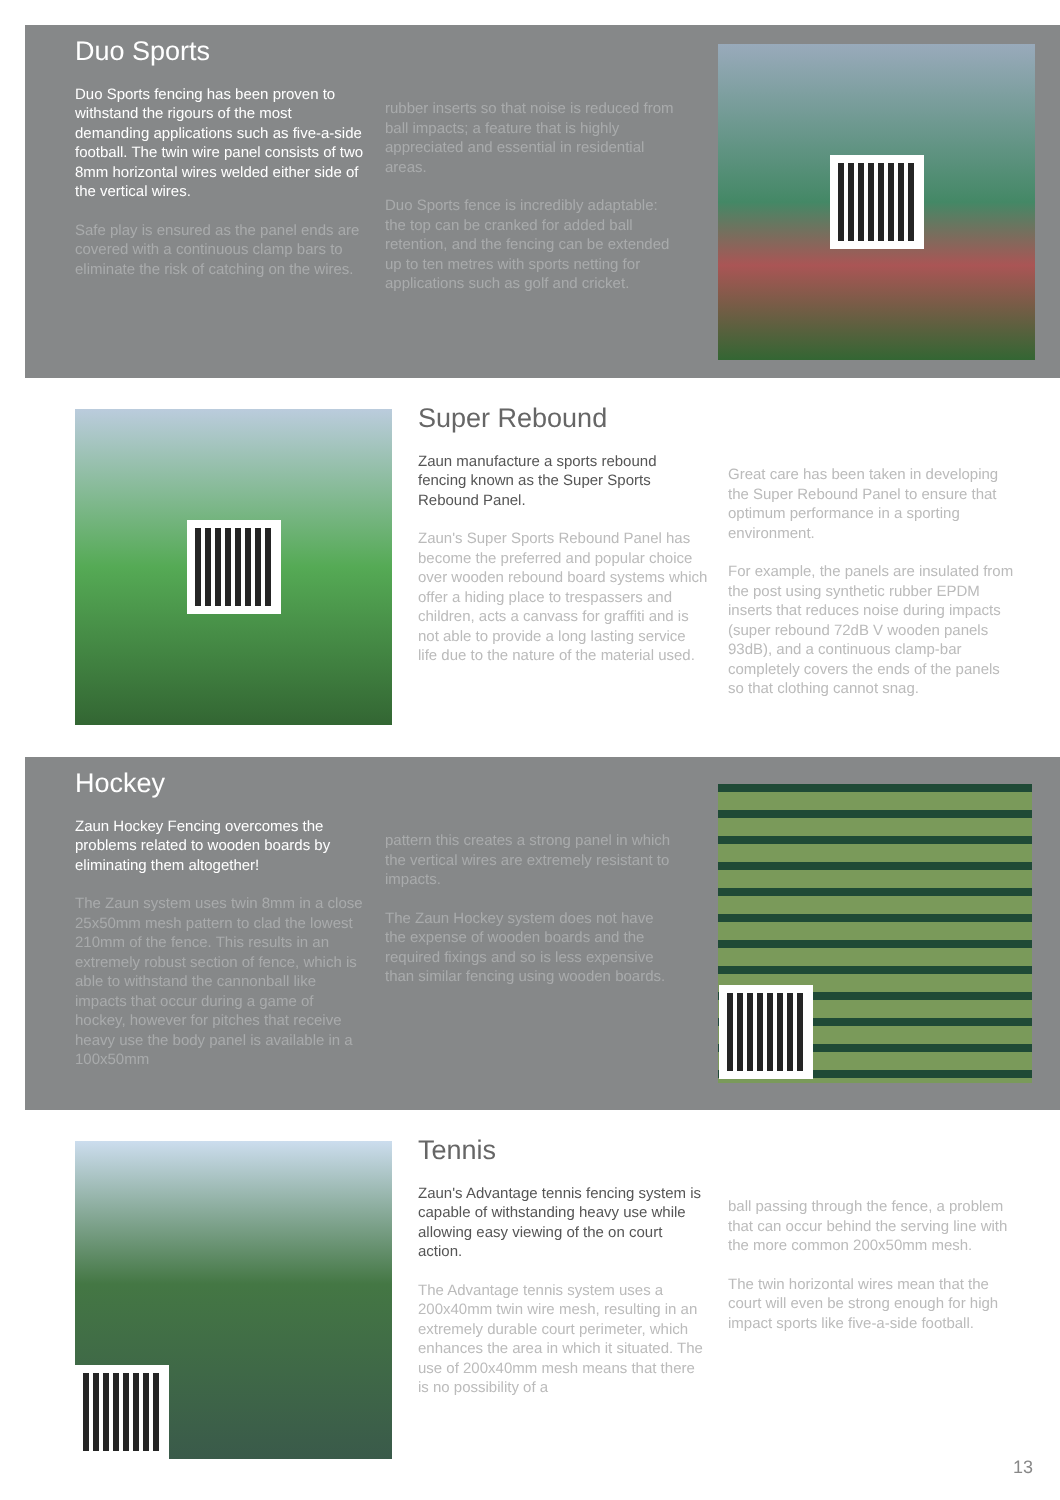Duo Sports
Duo Sports fencing has been proven to withstand the rigours of the most demanding applications such as five-a-side football. The twin wire panel consists of two 8mm horizontal wires welded either side of the vertical wires.
Safe play is ensured as the panel ends are covered with a continuous clamp bars to eliminate the risk of catching on the wires.
rubber inserts so that noise is reduced from ball impacts; a feature that is highly appreciated and essential in residential areas.
Duo Sports fence is incredibly adaptable: the top can be cranked for added ball retention, and the fencing can be extended up to ten metres with sports netting for applications such as golf and cricket.
Super Rebound
Zaun manufacture a sports rebound fencing known as the Super Sports Rebound Panel.
Zaun's Super Sports Rebound Panel has become the preferred and popular choice over wooden rebound board systems which offer a hiding place to trespassers and children, acts a canvass for graffiti and is not able to provide a long lasting service life due to the nature of the material used.
Great care has been taken in developing the Super Rebound Panel to ensure that optimum performance in a sporting environment.
For example, the panels are insulated from the post using synthetic rubber EPDM inserts that reduces noise during impacts (super rebound 72dB V wooden panels 93dB), and a continuous clamp-bar completely covers the ends of the panels so that clothing cannot snag.
Hockey
Zaun Hockey Fencing overcomes the problems related to wooden boards by eliminating them altogether!
The Zaun system uses twin 8mm in a close 25x50mm mesh pattern to clad the lowest 210mm of the fence. This results in an extremely robust section of fence, which is able to withstand the cannonball like impacts that occur during a game of hockey, however for pitches that receive heavy use the body panel is available in a 100x50mm
pattern this creates a strong panel in which the vertical wires are extremely resistant to impacts.
The Zaun Hockey system does not have the expense of wooden boards and the required fixings and so is less expensive than similar fencing using wooden boards.
Tennis
Zaun's Advantage tennis fencing system is capable of withstanding heavy use while allowing easy viewing of the on court action.
The Advantage tennis system uses a 200x40mm twin wire mesh, resulting in an extremely durable court perimeter, which enhances the area in which it situated. The use of 200x40mm mesh means that there is no possibility of a
ball passing through the fence, a problem that can occur behind the serving line with the more common 200x50mm mesh.
The twin horizontal wires mean that the court will even be strong enough for high impact sports like five-a-side football.
13